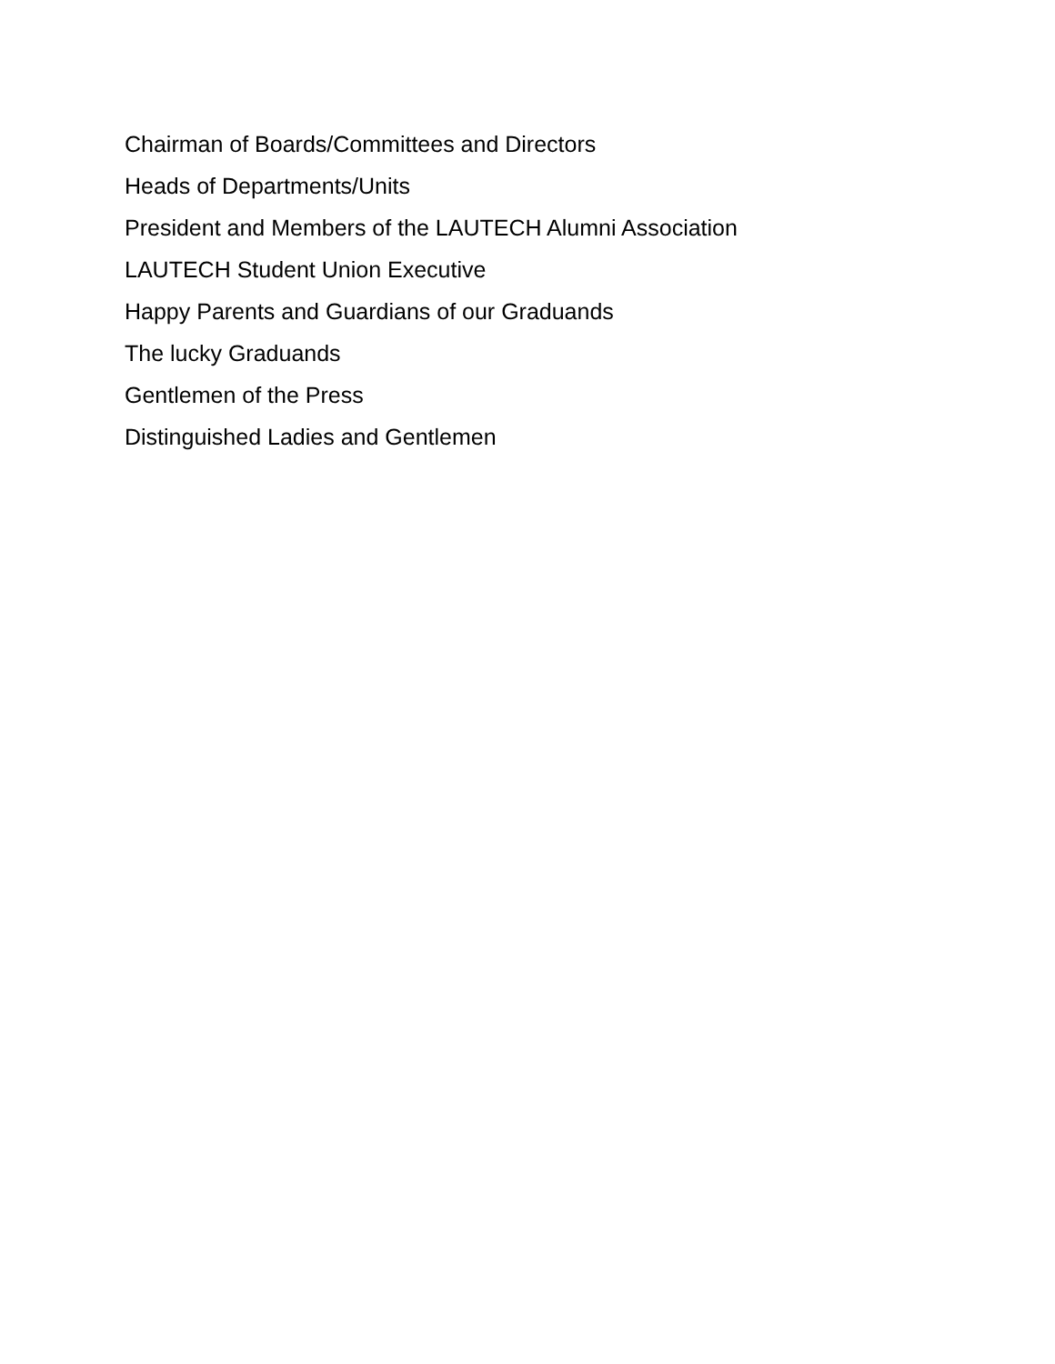Chairman of Boards/Committees and Directors
Heads of Departments/Units
President and Members of the LAUTECH Alumni Association
LAUTECH Student Union Executive
Happy Parents and Guardians of our Graduands
The lucky Graduands
Gentlemen of the Press
Distinguished Ladies and Gentlemen